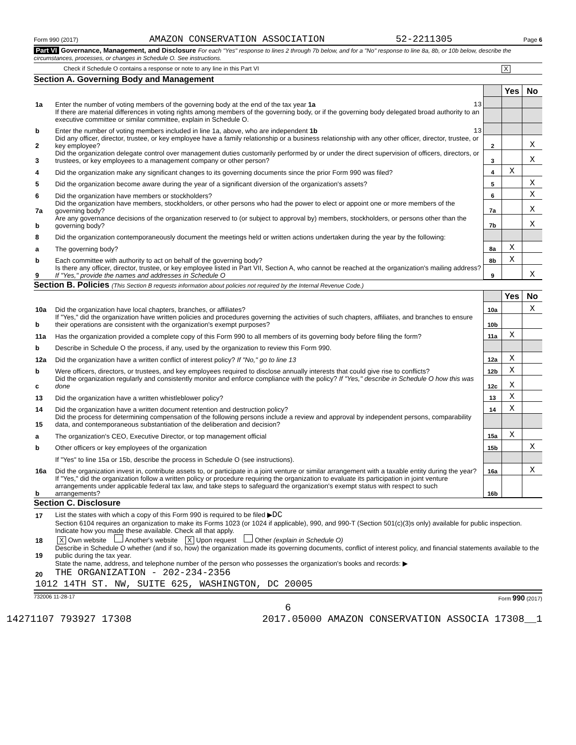Form 990 (2017) AMAZON CONSERVATION ASSOCIATION 52-2211305 Page 6
Part VI Governance, Management, and Disclosure For each "Yes" response to lines 2 through 7b below, and for a "No" response to line 8a, 8b, or 10b below, describe the circumstances, processes, or changes in Schedule O. See instructions.
Check if Schedule O contains a response or note to any line in this Part VI X
Section A. Governing Body and Management
| | | | Yes | No |
| 1a | Enter the number of voting members of the governing body at the end of the tax year 1a 13 | | | |
| | If there are material differences in voting rights among members of the governing body, or if the governing body delegated broad authority to an executive committee or similar committee, explain in Schedule O. | | | |
| b | Enter the number of voting members included in line 1a, above, who are independent 1b 13 | | | |
| 2 | Did any officer, director, trustee, or key employee have a family relationship or a business relationship with any other officer, director, trustee, or key employee? | 2 | | X |
| 3 | Did the organization delegate control over management duties customarily performed by or under the direct supervision of officers, directors, or trustees, or key employees to a management company or other person? | 3 | | X |
| 4 | Did the organization make any significant changes to its governing documents since the prior Form 990 was filed? | 4 | X | |
| 5 | Did the organization become aware during the year of a significant diversion of the organization's assets? | 5 | | X |
| 6 | Did the organization have members or stockholders? | 6 | | X |
| 7a | Did the organization have members, stockholders, or other persons who had the power to elect or appoint one or more members of the governing body? | 7a | | X |
| b | Are any governance decisions of the organization reserved to (or subject to approval by) members, stockholders, or persons other than the governing body? | 7b | | X |
| 8 | Did the organization contemporaneously document the meetings held or written actions undertaken during the year by the following: | | | |
| a | The governing body? | 8a | X | |
| b | Each committee with authority to act on behalf of the governing body? | 8b | X | |
| 9 | Is there any officer, director, trustee, or key employee listed in Part VII, Section A, who cannot be reached at the organization's mailing address? If "Yes," provide the names and addresses in Schedule O | 9 | | X |
Section B. Policies (This Section B requests information about policies not required by the Internal Revenue Code.)
| | | | Yes | No |
| 10a | Did the organization have local chapters, branches, or affiliates? | 10a | | X |
| b | If "Yes," did the organization have written policies and procedures governing the activities of such chapters, affiliates, and branches to ensure their operations are consistent with the organization's exempt purposes? | 10b | | |
| 11a | Has the organization provided a complete copy of this Form 990 to all members of its governing body before filing the form? | 11a | X | |
| b | Describe in Schedule O the process, if any, used by the organization to review this Form 990. | | | |
| 12a | Did the organization have a written conflict of interest policy? If "No," go to line 13 | 12a | X | |
| b | Were officers, directors, or trustees, and key employees required to disclose annually interests that could give rise to conflicts? | 12b | X | |
| c | Did the organization regularly and consistently monitor and enforce compliance with the policy? If "Yes," describe in Schedule O how this was done | 12c | X | |
| 13 | Did the organization have a written whistleblower policy? | 13 | X | |
| 14 | Did the organization have a written document retention and destruction policy? | 14 | X | |
| 15 | Did the process for determining compensation of the following persons include a review and approval by independent persons, comparability data, and contemporaneous substantiation of the deliberation and decision? | | | |
| a | The organization's CEO, Executive Director, or top management official | 15a | X | |
| b | Other officers or key employees of the organization | 15b | | X |
| | If "Yes" to line 15a or 15b, describe the process in Schedule O (see instructions). | | | |
| 16a | Did the organization invest in, contribute assets to, or participate in a joint venture or similar arrangement with a taxable entity during the year? | 16a | | X |
| b | If "Yes," did the organization follow a written policy or procedure requiring the organization to evaluate its participation in joint venture arrangements under applicable federal tax law, and take steps to safeguard the organization's exempt status with respect to such arrangements? | 16b | | |
Section C. Disclosure
| 17 | List the states with which a copy of this Form 990 is required to be filed ▶ DC |
| 18 | Section 6104 requires an organization to make its Forms 1023 (or 1024 if applicable), 990, and 990-T (Section 501(c)(3)s only) available for public inspection. Indicate how you made these available. Check all that apply. X Own website Another's website X Upon request Other (explain in Schedule O) |
| 19 | Describe in Schedule O whether (and if so, how) the organization made its governing documents, conflict of interest policy, and financial statements available to the public during the tax year. |
| 20 | State the name, address, and telephone number of the person who possesses the organization's books and records: ▶ THE ORGANIZATION - 202-234-2356 |
| 1012 14TH ST. NW, SUITE 625, WASHINGTON, DC 20005 | |
732006 11-28-17 Form 990 (2017)
6
14271107 793927 17308 2017.05000 AMAZON CONSERVATION ASSOCIA 17308__1